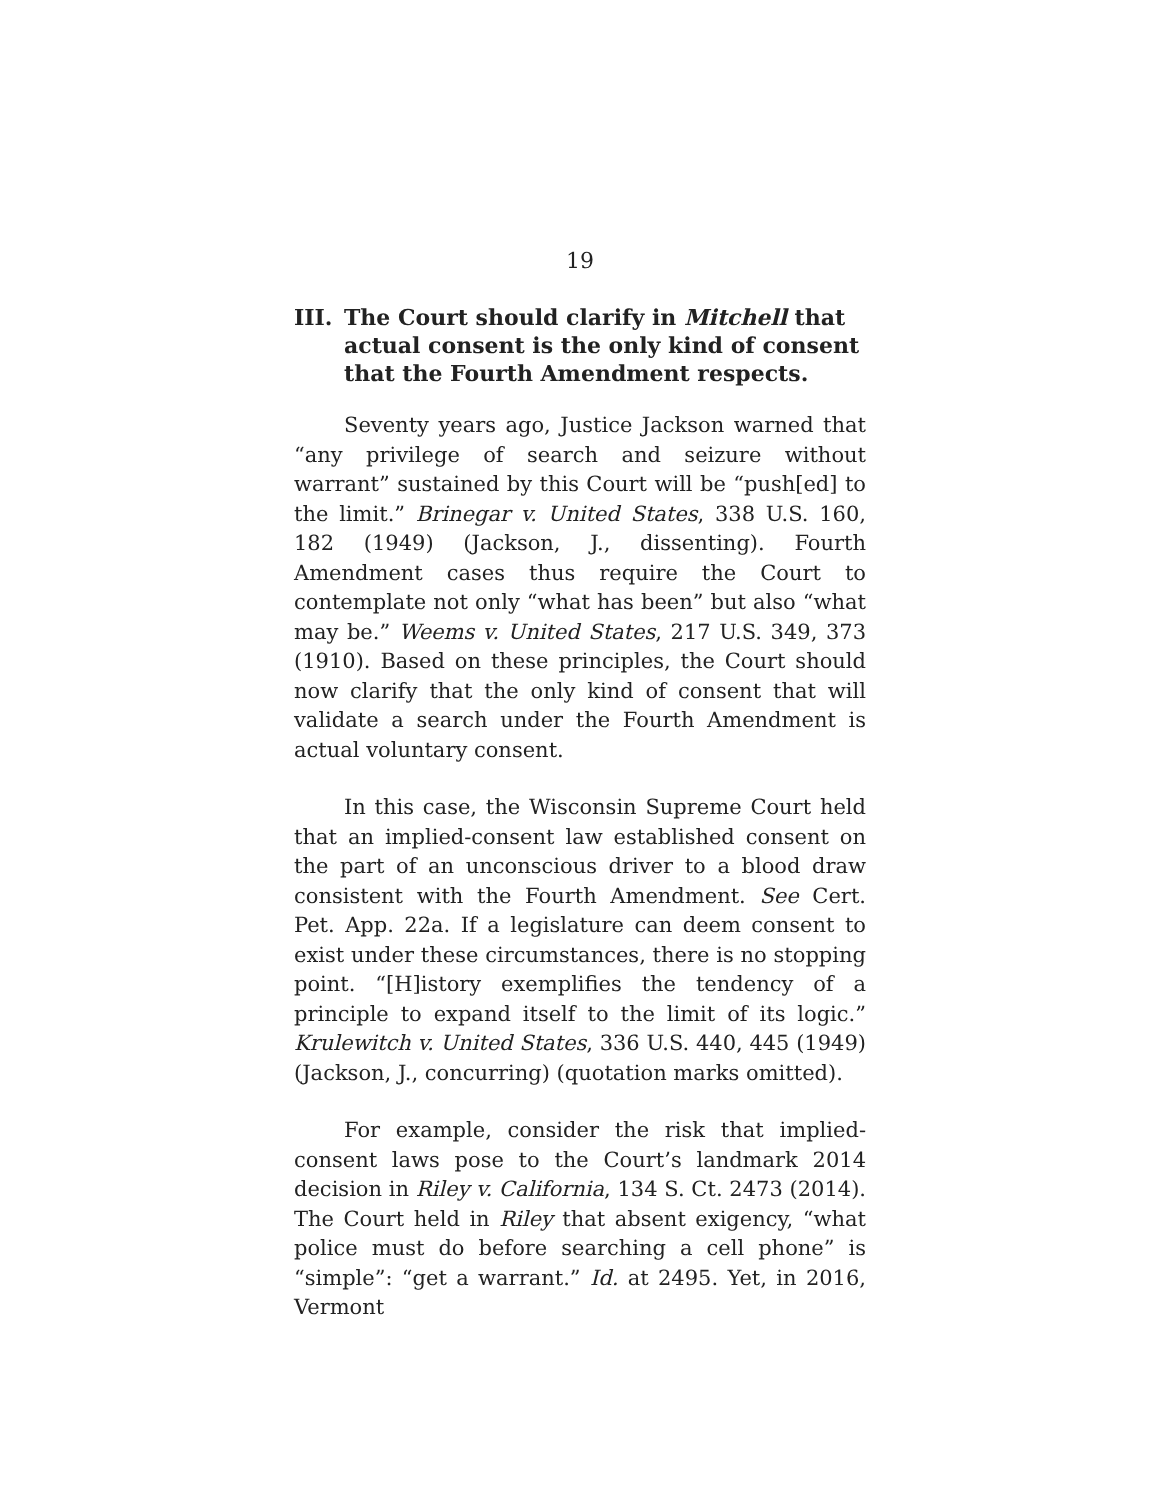19
III. The Court should clarify in Mitchell that actual consent is the only kind of consent that the Fourth Amendment respects.
Seventy years ago, Justice Jackson warned that “any privilege of search and seizure without warrant” sustained by this Court will be “push[ed] to the limit.” Brinegar v. United States, 338 U.S. 160, 182 (1949) (Jackson, J., dissenting). Fourth Amendment cases thus require the Court to contemplate not only “what has been” but also “what may be.” Weems v. United States, 217 U.S. 349, 373 (1910). Based on these principles, the Court should now clarify that the only kind of consent that will validate a search under the Fourth Amendment is actual voluntary consent.
In this case, the Wisconsin Supreme Court held that an implied-consent law established consent on the part of an unconscious driver to a blood draw consistent with the Fourth Amendment. See Cert. Pet. App. 22a. If a legislature can deem consent to exist under these circumstances, there is no stopping point. “[H]istory exemplifies the tendency of a principle to expand itself to the limit of its logic.” Krulewitch v. United States, 336 U.S. 440, 445 (1949) (Jackson, J., concurring) (quotation marks omitted).
For example, consider the risk that implied-consent laws pose to the Court’s landmark 2014 decision in Riley v. California, 134 S. Ct. 2473 (2014). The Court held in Riley that absent exigency, “what police must do before searching a cell phone” is “simple”: “get a warrant.” Id. at 2495. Yet, in 2016, Vermont